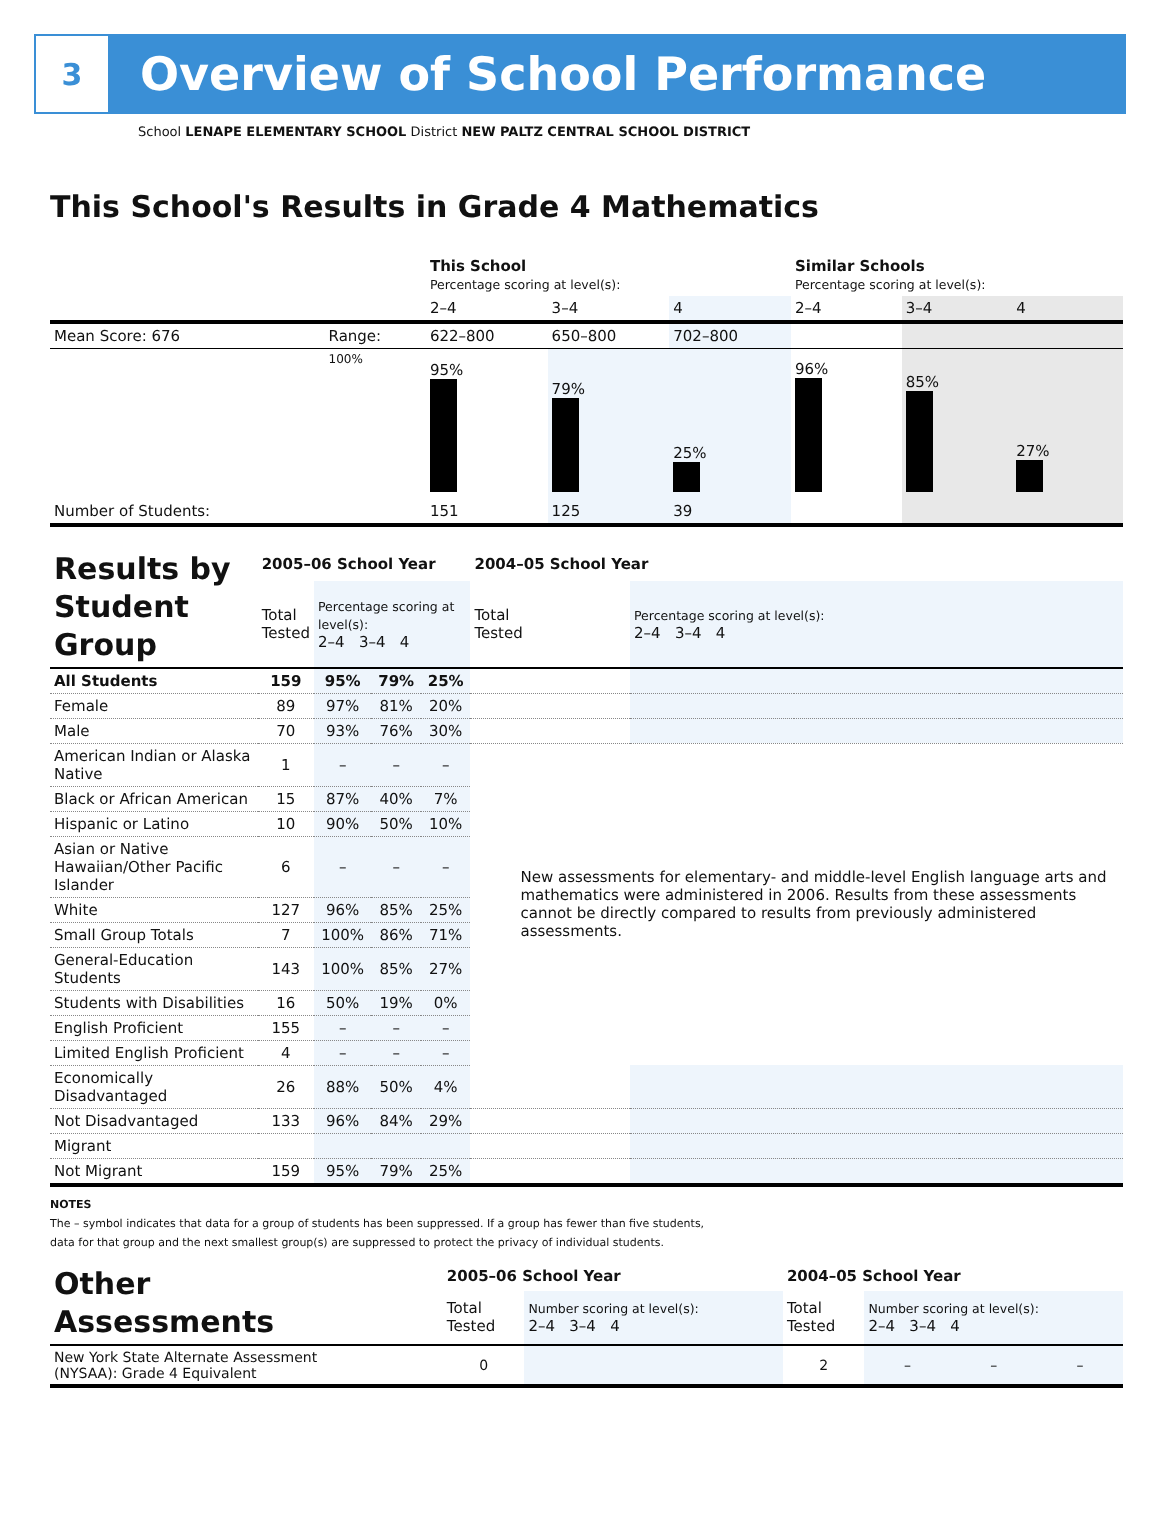3
Overview of School Performance
School LENAPE ELEMENTARY SCHOOL District NEW PALTZ CENTRAL SCHOOL DISTRICT
This School's Results in Grade 4 Mathematics
| | | This School Percentage scoring at level(s): | | | Similar Schools Percentage scoring at level(s): | | |
| | | 2–4 | 3–4 | 4 | 2–4 | 3–4 | 4 |
| Mean Score: 676 | Range: | 622–800 | 650–800 | 702–800 | | | |
| | 100% | 95% | 79% | 25% | 96% | 85% | 27% |
| Number of Students: | | 151 | 125 | 39 | | | |
| Results by Student Group | 2005–06 School Year | | | | 2004–05 School Year | | | |
| | Total Tested | Percentage scoring at level(s): 2–4 3–4 4 | | | Total Tested | Percentage scoring at level(s): 2–4 3–4 4 | | |
| All Students | 159 | 95% | 79% | 25% | | | | |
| Female | 89 | 97% | 81% | 20% | | | | |
| Male | 70 | 93% | 76% | 30% | | | | |
| American Indian or Alaska Native | 1 | – | – | – | New assessments for elementary- and middle-level English language arts and mathematics were administered in 2006. Results from these assessments cannot be directly compared to results from previously administered assessments. | | | |
| Black or African American | 15 | 87% | 40% | 7% | | | | |
| Hispanic or Latino | 10 | 90% | 50% | 10% | | | | |
| Asian or Native Hawaiian/Other Pacific Islander | 6 | – | – | – | | | | |
| White | 127 | 96% | 85% | 25% | | | | |
| Small Group Totals | 7 | 100% | 86% | 71% | | | | |
| General-Education Students | 143 | 100% | 85% | 27% | | | | |
| Students with Disabilities | 16 | 50% | 19% | 0% | | | | |
| English Proficient | 155 | – | – | – | | | | |
| Limited English Proficient | 4 | – | – | – | | | | |
| Economically Disadvantaged | 26 | 88% | 50% | 4% | | | | |
| Not Disadvantaged | 133 | 96% | 84% | 29% | | | | |
| Migrant | | | | | | | | |
| Not Migrant | 159 | 95% | 79% | 25% | | | | |
NOTES
The – symbol indicates that data for a group of students has been suppressed. If a group has fewer than five students,
data for that group and the next smallest group(s) are suppressed to protect the privacy of individual students.
| Other Assessments | 2005–06 School Year | | | | 2004–05 School Year | | | |
| | Total Tested | Number scoring at level(s): 2–4 3–4 4 | | | Total Tested | Number scoring at level(s): 2–4 3–4 4 | | |
| New York State Alternate Assessment (NYSAA): Grade 4 Equivalent | 0 | | | | 2 | – | – | – |